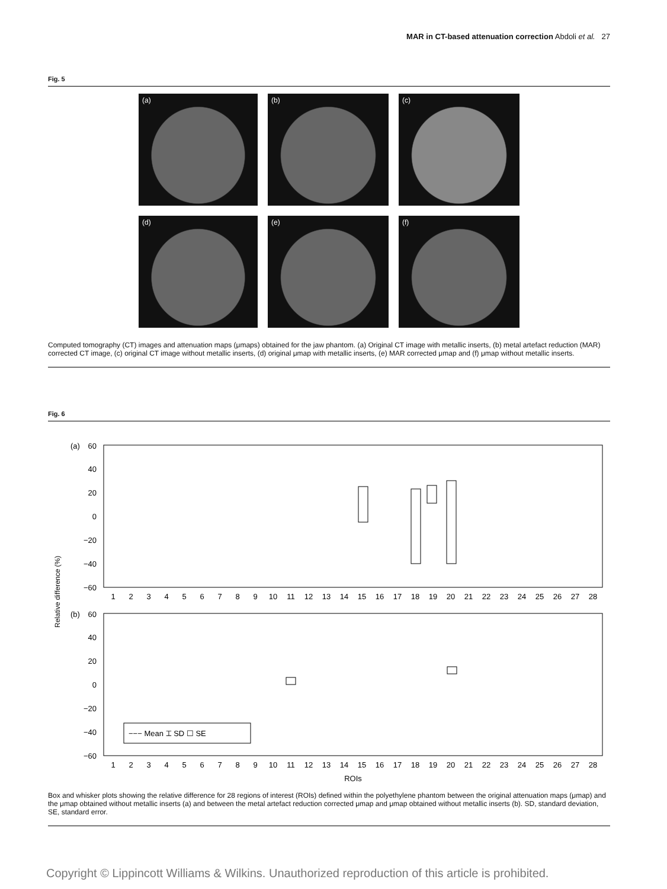MAR in CT-based attenuation correction Abdoli et al. 27
Fig. 5
(a)
(b)
(c)
(d)
(e)
(f)
Computed tomography (CT) images and attenuation maps (μmaps) obtained for the jaw phantom. (a) Original CT image with metallic inserts, (b) metal artefact reduction (MAR) corrected CT image, (c) original CT image without metallic inserts, (d) original μmap with metallic inserts, (e) MAR corrected μmap and (f) μmap without metallic inserts.
Fig. 6
Relative difference (%)
(a)
(b)
60
40
20
0
−20
−40
−60
60
40
20
0
−20
−40
−60
1
2
3
4
5
6
7
8
9
10
11
12
13
14
15
16
17
18
19
20
21
22
23
24
25
26
27
28
1
2
3
4
5
6
7
8
9
10
11
12
13
14
15
16
17
18
19
20
21
22
23
24
25
26
27
28
ROIs
−−− Mean ⌶ SD ☐ SE
Box and whisker plots showing the relative difference for 28 regions of interest (ROIs) defined within the polyethylene phantom between the original attenuation maps (μmap) and the μmap obtained without metallic inserts (a) and between the metal artefact reduction corrected μmap and μmap obtained without metallic inserts (b). SD, standard deviation, SE, standard error.
Copyright © Lippincott Williams & Wilkins. Unauthorized reproduction of this article is prohibited.